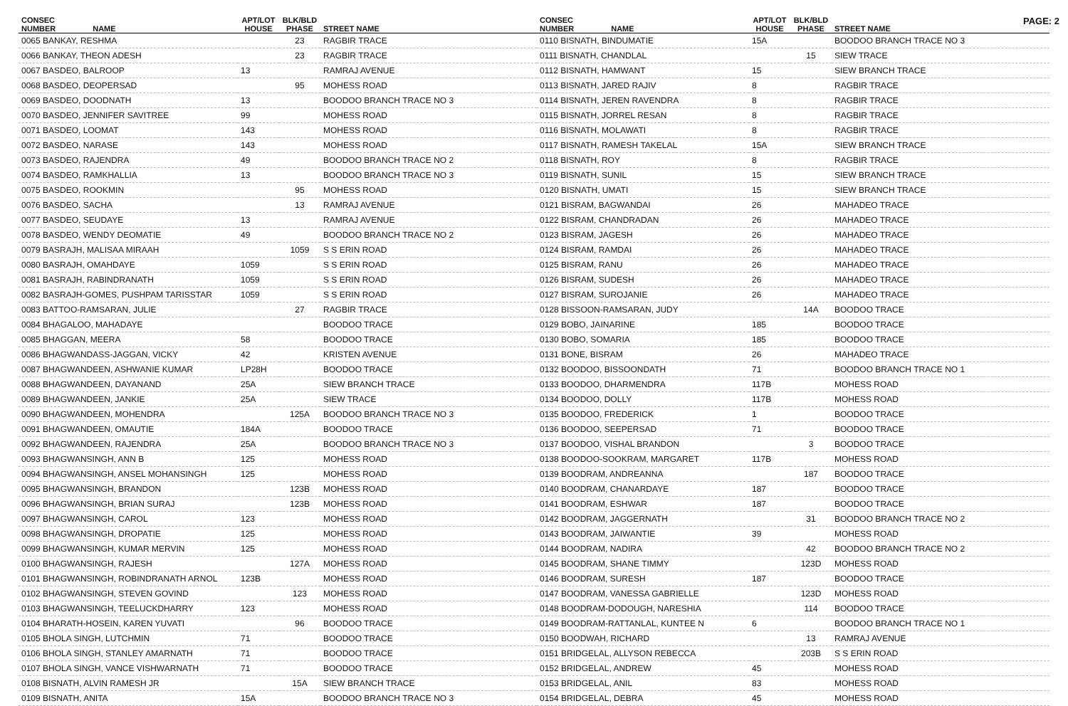PAGE: 2
| CONSEC NUMBER NAME | APT/LOT HOUSE | BLK/BLD PHASE | STREET NAME |
| --- | --- | --- | --- |
| 0065 BANKAY, RESHMA | | 23 | RAGBIR TRACE |
| 0066 BANKAY, THEON ADESH | | 23 | RAGBIR TRACE |
| 0067 BASDEO, BALROOP | 13 | | RAMRAJ AVENUE |
| 0068 BASDEO, DEOPERSAD | | 95 | MOHESS ROAD |
| 0069 BASDEO, DOODNATH | 13 | | BOODOO BRANCH TRACE NO 3 |
| 0070 BASDEO, JENNIFER SAVITREE | 99 | | MOHESS ROAD |
| 0071 BASDEO, LOOMAT | 143 | | MOHESS ROAD |
| 0072 BASDEO, NARASE | 143 | | MOHESS ROAD |
| 0073 BASDEO, RAJENDRA | 49 | | BOODOO BRANCH TRACE NO 2 |
| 0074 BASDEO, RAMKHALLIA | 13 | | BOODOO BRANCH TRACE NO 3 |
| 0075 BASDEO, ROOKMIN | | 95 | MOHESS ROAD |
| 0076 BASDEO, SACHA | | 13 | RAMRAJ AVENUE |
| 0077 BASDEO, SEUDAYE | 13 | | RAMRAJ AVENUE |
| 0078 BASDEO, WENDY DEOMATIE | 49 | | BOODOO BRANCH TRACE NO 2 |
| 0079 BASRAJH, MALISAA MIRAAH | | 1059 | S S ERIN ROAD |
| 0080 BASRAJH, OMAHDAYE | 1059 | | S S ERIN ROAD |
| 0081 BASRAJH, RABINDRANATH | 1059 | | S S ERIN ROAD |
| 0082 BASRAJH-GOMES, PUSHPAM TARISSTAR | 1059 | | S S ERIN ROAD |
| 0083 BATTOO-RAMSARAN, JULIE | | 27 | RAGBIR TRACE |
| 0084 BHAGALOO, MAHADAYE | | | BOODOO TRACE |
| 0085 BHAGGAN, MEERA | 58 | | BOODOO TRACE |
| 0086 BHAGWANDASS-JAGGAN, VICKY | 42 | | KRISTEN AVENUE |
| 0087 BHAGWANDEEN, ASHWANIE KUMAR | LP28H | | BOODOO TRACE |
| 0088 BHAGWANDEEN, DAYANAND | 25A | | SIEW BRANCH TRACE |
| 0089 BHAGWANDEEN, JANKIE | 25A | | SIEW TRACE |
| 0090 BHAGWANDEEN, MOHENDRA | | 125A | BOODOO BRANCH TRACE NO 3 |
| 0091 BHAGWANDEEN, OMAUTIE | 184A | | BOODOO TRACE |
| 0092 BHAGWANDEEN, RAJENDRA | 25A | | BOODOO BRANCH TRACE NO 3 |
| 0093 BHAGWANSINGH, ANN B | 125 | | MOHESS ROAD |
| 0094 BHAGWANSINGH, ANSEL MOHANSINGH | 125 | | MOHESS ROAD |
| 0095 BHAGWANSINGH, BRANDON | | 123B | MOHESS ROAD |
| 0096 BHAGWANSINGH, BRIAN SURAJ | | 123B | MOHESS ROAD |
| 0097 BHAGWANSINGH, CAROL | 123 | | MOHESS ROAD |
| 0098 BHAGWANSINGH, DROPATIE | 125 | | MOHESS ROAD |
| 0099 BHAGWANSINGH, KUMAR MERVIN | 125 | | MOHESS ROAD |
| 0100 BHAGWANSINGH, RAJESH | | 127A | MOHESS ROAD |
| 0101 BHAGWANSINGH, ROBINDRANATH ARNOL | 123B | | MOHESS ROAD |
| 0102 BHAGWANSINGH, STEVEN GOVIND | | 123 | MOHESS ROAD |
| 0103 BHAGWANSINGH, TEELUCKDHARRY | 123 | | MOHESS ROAD |
| 0104 BHARATH-HOSEIN, KAREN YUVATI | | 96 | BOODOO TRACE |
| 0105 BHOLA SINGH, LUTCHMIN | 71 | | BOODOO TRACE |
| 0106 BHOLA SINGH, STANLEY AMARNATH | 71 | | BOODOO TRACE |
| 0107 BHOLA SINGH, VANCE VISHWARNATH | 71 | | BOODOO TRACE |
| 0108 BISNATH, ALVIN RAMESH JR | | 15A | SIEW BRANCH TRACE |
| 0109 BISNATH, ANITA | 15A | | BOODOO BRANCH TRACE NO 3 |
| CONSEC NUMBER NAME | APT/LOT HOUSE | BLK/BLD PHASE | STREET NAME |
| --- | --- | --- | --- |
| 0110 BISNATH, BINDUMATIE | 15A | | BOODOO BRANCH TRACE NO 3 |
| 0111 BISNATH, CHANDLAL | | 15 | SIEW TRACE |
| 0112 BISNATH, HAMWANT | 15 | | SIEW BRANCH TRACE |
| 0113 BISNATH, JARED RAJIV | 8 | | RAGBIR TRACE |
| 0114 BISNATH, JEREN RAVENDRA | 8 | | RAGBIR TRACE |
| 0115 BISNATH, JORREL RESAN | 8 | | RAGBIR TRACE |
| 0116 BISNATH, MOLAWATI | 8 | | RAGBIR TRACE |
| 0117 BISNATH, RAMESH TAKELAL | 15A | | SIEW BRANCH TRACE |
| 0118 BISNATH, ROY | 8 | | RAGBIR TRACE |
| 0119 BISNATH, SUNIL | 15 | | SIEW BRANCH TRACE |
| 0120 BISNATH, UMATI | 15 | | SIEW BRANCH TRACE |
| 0121 BISRAM, BAGWANDAI | 26 | | MAHADEO TRACE |
| 0122 BISRAM, CHANDRADAN | 26 | | MAHADEO TRACE |
| 0123 BISRAM, JAGESH | 26 | | MAHADEO TRACE |
| 0124 BISRAM, RAMDAI | 26 | | MAHADEO TRACE |
| 0125 BISRAM, RANU | 26 | | MAHADEO TRACE |
| 0126 BISRAM, SUDESH | 26 | | MAHADEO TRACE |
| 0127 BISRAM, SUROJANIE | 26 | | MAHADEO TRACE |
| 0128 BISSOON-RAMSARAN, JUDY | | 14A | BOODOO TRACE |
| 0129 BOBO, JAINARINE | 185 | | BOODOO TRACE |
| 0130 BOBO, SOMARIA | 185 | | BOODOO TRACE |
| 0131 BONE, BISRAM | 26 | | MAHADEO TRACE |
| 0132 BOODOO, BISSOONDATH | 71 | | BOODOO BRANCH TRACE NO 1 |
| 0133 BOODOO, DHARMENDRA | 117B | | MOHESS ROAD |
| 0134 BOODOO, DOLLY | 117B | | MOHESS ROAD |
| 0135 BOODOO, FREDERICK | 1 | | BOODOO TRACE |
| 0136 BOODOO, SEEPERSAD | 71 | | BOODOO TRACE |
| 0137 BOODOO, VISHAL BRANDON | | 3 | BOODOO TRACE |
| 0138 BOODOO-SOOKRAM, MARGARET | 117B | | MOHESS ROAD |
| 0139 BOODRAM, ANDREANNA | | 187 | BOODOO TRACE |
| 0140 BOODRAM, CHANARDAYE | 187 | | BOODOO TRACE |
| 0141 BOODRAM, ESHWAR | 187 | | BOODOO TRACE |
| 0142 BOODRAM, JAGGERNATH | | 31 | BOODOO BRANCH TRACE NO 2 |
| 0143 BOODRAM, JAIWANTIE | 39 | | MOHESS ROAD |
| 0144 BOODRAM, NADIRA | | 42 | BOODOO BRANCH TRACE NO 2 |
| 0145 BOODRAM, SHANE TIMMY | | 123D | MOHESS ROAD |
| 0146 BOODRAM, SURESH | 187 | | BOODOO TRACE |
| 0147 BOODRAM, VANESSA GABRIELLE | | 123D | MOHESS ROAD |
| 0148 BOODRAM-DODOUGH, NARESHIA | | 114 | BOODOO TRACE |
| 0149 BOODRAM-RATTANLAL, KUNTEE N | 6 | | BOODOO BRANCH TRACE NO 1 |
| 0150 BOODWAH, RICHARD | | 13 | RAMRAJ AVENUE |
| 0151 BRIDGELAL, ALLYSON REBECCA | | 203B | S S ERIN ROAD |
| 0152 BRIDGELAL, ANDREW | 45 | | MOHESS ROAD |
| 0153 BRIDGELAL, ANIL | 83 | | MOHESS ROAD |
| 0154 BRIDGELAL, DEBRA | 45 | | MOHESS ROAD |